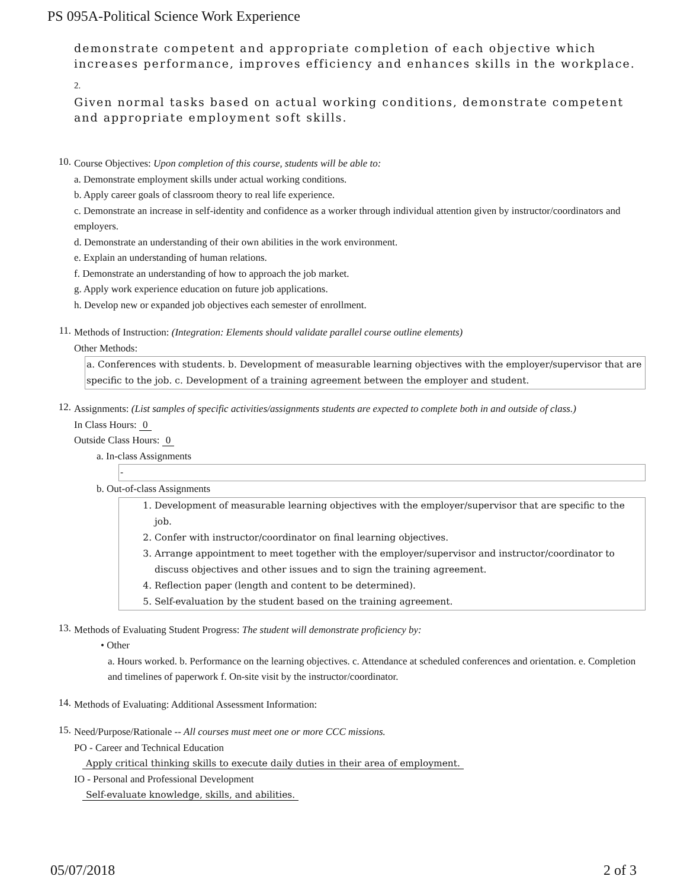PS 095A-Political Science Work Experience
demonstrate competent and appropriate completion of each objective which increases performance, improves efficiency and enhances skills in the workplace.
2.
Given normal tasks based on actual working conditions, demonstrate competent and appropriate employment soft skills.
10.
Course Objectives: Upon completion of this course, students will be able to:
a. Demonstrate employment skills under actual working conditions.
b. Apply career goals of classroom theory to real life experience.
c. Demonstrate an increase in self-identity and confidence as a worker through individual attention given by instructor/coordinators and employers.
d. Demonstrate an understanding of their own abilities in the work environment.
e. Explain an understanding of human relations.
f. Demonstrate an understanding of how to approach the job market.
g. Apply work experience education on future job applications.
h. Develop new or expanded job objectives each semester of enrollment.
11.
Methods of Instruction: (Integration: Elements should validate parallel course outline elements)
Other Methods:
a. Conferences with students. b. Development of measurable learning objectives with the employer/supervisor that are specific to the job. c. Development of a training agreement between the employer and student.
12.
Assignments: (List samples of specific activities/assignments students are expected to complete both in and outside of class.)
In Class Hours: 0
Outside Class Hours: 0
a. In-class Assignments
-
b. Out-of-class Assignments
1. Development of measurable learning objectives with the employer/supervisor that are specific to the job.
2. Confer with instructor/coordinator on final learning objectives.
3. Arrange appointment to meet together with the employer/supervisor and instructor/coordinator to discuss objectives and other issues and to sign the training agreement.
4. Reflection paper (length and content to be determined).
5. Self-evaluation by the student based on the training agreement.
13.
Methods of Evaluating Student Progress: The student will demonstrate proficiency by:
• Other
a. Hours worked. b. Performance on the learning objectives. c. Attendance at scheduled conferences and orientation. e. Completion and timelines of paperwork f. On-site visit by the instructor/coordinator.
14.
Methods of Evaluating: Additional Assessment Information:
15.
Need/Purpose/Rationale -- All courses must meet one or more CCC missions.
PO - Career and Technical Education
Apply critical thinking skills to execute daily duties in their area of employment.
IO - Personal and Professional Development
Self-evaluate knowledge, skills, and abilities.
05/07/2018 2 of 3